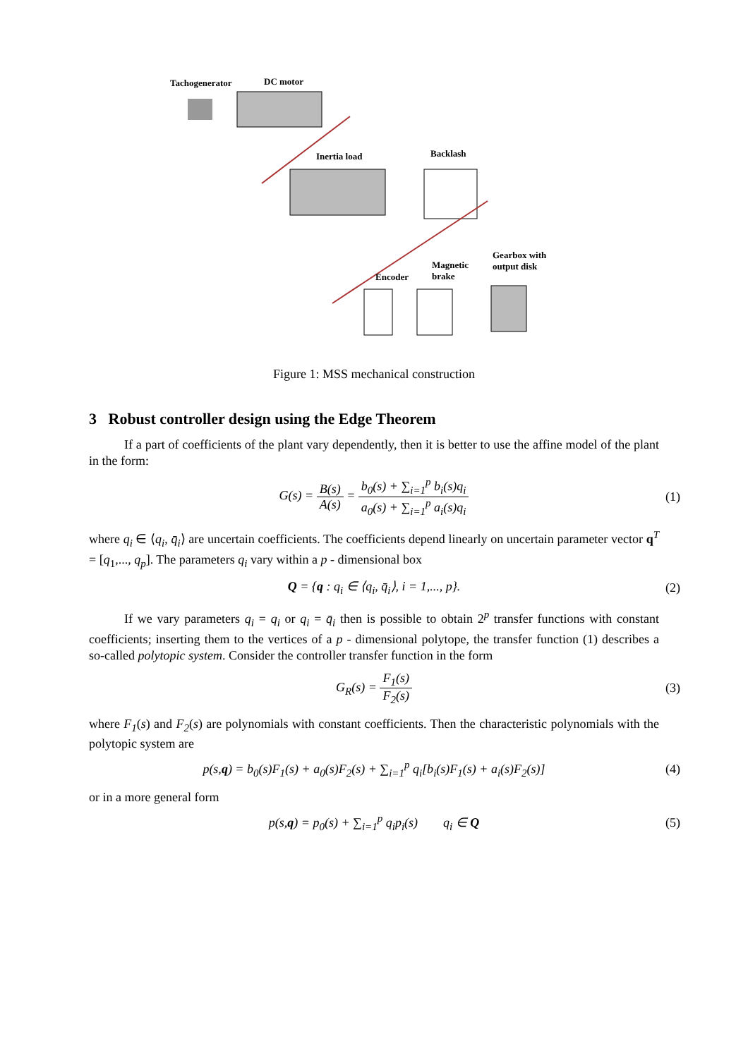Tachogenerator DC motor
Inertia load Backlash
Gearbox with
output disk
Magnetic
brake
Encoder
Figure 1: MSS mechanical construction
3 Robust controller design using the Edge Theorem
If a part of coefficients of the plant vary dependently, then it is better to use the affine model of the plant in the form:
G(s) = B(s) A(s) = b<sub>0</sub>(s) + ∑<sub>i=1</sub><sup>p</sup> b<sub>i</sub>(s)q<sub>i</sub> a<sub>0</sub>(s) + ∑<sub>i=1</sub><sup>p</sup> a<sub>i</sub>(s)q<sub>i</sub>
(1)
where q<sub>i</sub> ∈ ⟨q<sub>i</sub>, q̄<sub>i</sub>⟩ are uncertain coefficients. The coefficients depend linearly on uncertain parameter vector q<sup>T</sup> = [q<sub>1</sub>,..., q<sub>p</sub>]. The parameters q<sub>i</sub> vary within a p - dimensional box
Q = {q : q<sub>i</sub> ∈ ⟨q<sub>i</sub>, q̄<sub>i</sub>⟩, i = 1,..., p}.
(2)
If we vary parameters q<sub>i</sub> = q<sub>i</sub> or q<sub>i</sub> = q̄<sub>i</sub> then is possible to obtain 2<sup>p</sup> transfer functions with constant coefficients; inserting them to the vertices of a p - dimensional polytope, the transfer function (1) describes a so-called polytopic system. Consider the controller transfer function in the form
G<sub>R</sub>(s) = F<sub>1</sub>(s) F<sub>2</sub>(s)
(3)
where F<sub>1</sub>(s) and F<sub>2</sub>(s) are polynomials with constant coefficients. Then the characteristic polynomials with the polytopic system are
p(s,q) = b<sub>0</sub>(s)F<sub>1</sub>(s) + a<sub>0</sub>(s)F<sub>2</sub>(s) + ∑<sub>i=1</sub><sup>p</sup> q<sub>i</sub>[b<sub>i</sub>(s)F<sub>1</sub>(s) + a<sub>i</sub>(s)F<sub>2</sub>(s)]
(4)
or in a more general form
p(s,q) = p<sub>0</sub>(s) + ∑<sub>i=1</sub><sup>p</sup> q<sub>i</sub>p<sub>i</sub>(s) q<sub>i</sub> ∈ Q
(5)